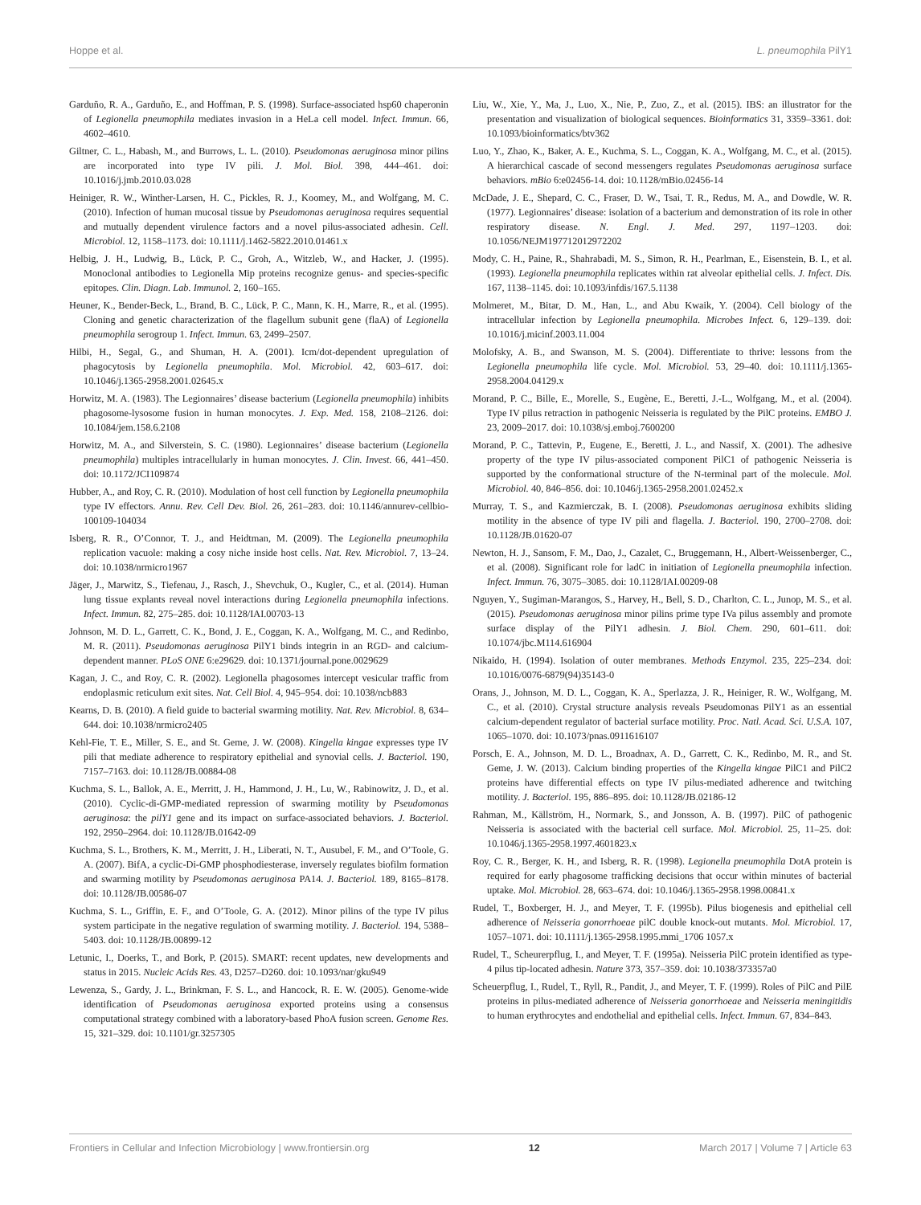Hoppe et al. L. pneumophila PilY1
Garduño, R. A., Garduño, E., and Hoffman, P. S. (1998). Surface-associated hsp60 chaperonin of Legionella pneumophila mediates invasion in a HeLa cell model. Infect. Immun. 66, 4602–4610.
Giltner, C. L., Habash, M., and Burrows, L. L. (2010). Pseudomonas aeruginosa minor pilins are incorporated into type IV pili. J. Mol. Biol. 398, 444–461. doi: 10.1016/j.jmb.2010.03.028
Heiniger, R. W., Winther-Larsen, H. C., Pickles, R. J., Koomey, M., and Wolfgang, M. C. (2010). Infection of human mucosal tissue by Pseudomonas aeruginosa requires sequential and mutually dependent virulence factors and a novel pilus-associated adhesin. Cell. Microbiol. 12, 1158–1173. doi: 10.1111/j.1462-5822.2010.01461.x
Helbig, J. H., Ludwig, B., Lück, P. C., Groh, A., Witzleb, W., and Hacker, J. (1995). Monoclonal antibodies to Legionella Mip proteins recognize genus- and species-specific epitopes. Clin. Diagn. Lab. Immunol. 2, 160–165.
Heuner, K., Bender-Beck, L., Brand, B. C., Lück, P. C., Mann, K. H., Marre, R., et al. (1995). Cloning and genetic characterization of the flagellum subunit gene (flaA) of Legionella pneumophila serogroup 1. Infect. Immun. 63, 2499–2507.
Hilbi, H., Segal, G., and Shuman, H. A. (2001). Icm/dot-dependent upregulation of phagocytosis by Legionella pneumophila. Mol. Microbiol. 42, 603–617. doi: 10.1046/j.1365-2958.2001.02645.x
Horwitz, M. A. (1983). The Legionnaires’ disease bacterium (Legionella pneumophila) inhibits phagosome-lysosome fusion in human monocytes. J. Exp. Med. 158, 2108–2126. doi: 10.1084/jem.158.6.2108
Horwitz, M. A., and Silverstein, S. C. (1980). Legionnaires’ disease bacterium (Legionella pneumophila) multiples intracellularly in human monocytes. J. Clin. Invest. 66, 441–450. doi: 10.1172/JCI109874
Hubber, A., and Roy, C. R. (2010). Modulation of host cell function by Legionella pneumophila type IV effectors. Annu. Rev. Cell Dev. Biol. 26, 261–283. doi: 10.1146/annurev-cellbio-100109-104034
Isberg, R. R., O’Connor, T. J., and Heidtman, M. (2009). The Legionella pneumophila replication vacuole: making a cosy niche inside host cells. Nat. Rev. Microbiol. 7, 13–24. doi: 10.1038/nrmicro1967
Jäger, J., Marwitz, S., Tiefenau, J., Rasch, J., Shevchuk, O., Kugler, C., et al. (2014). Human lung tissue explants reveal novel interactions during Legionella pneumophila infections. Infect. Immun. 82, 275–285. doi: 10.1128/IAI.00703-13
Johnson, M. D. L., Garrett, C. K., Bond, J. E., Coggan, K. A., Wolfgang, M. C., and Redinbo, M. R. (2011). Pseudomonas aeruginosa PilY1 binds integrin in an RGD- and calcium-dependent manner. PLoS ONE 6:e29629. doi: 10.1371/journal.pone.0029629
Kagan, J. C., and Roy, C. R. (2002). Legionella phagosomes intercept vesicular traffic from endoplasmic reticulum exit sites. Nat. Cell Biol. 4, 945–954. doi: 10.1038/ncb883
Kearns, D. B. (2010). A field guide to bacterial swarming motility. Nat. Rev. Microbiol. 8, 634–644. doi: 10.1038/nrmicro2405
Kehl-Fie, T. E., Miller, S. E., and St. Geme, J. W. (2008). Kingella kingae expresses type IV pili that mediate adherence to respiratory epithelial and synovial cells. J. Bacteriol. 190, 7157–7163. doi: 10.1128/JB.00884-08
Kuchma, S. L., Ballok, A. E., Merritt, J. H., Hammond, J. H., Lu, W., Rabinowitz, J. D., et al. (2010). Cyclic-di-GMP-mediated repression of swarming motility by Pseudomonas aeruginosa: the pilY1 gene and its impact on surface-associated behaviors. J. Bacteriol. 192, 2950–2964. doi: 10.1128/JB.01642-09
Kuchma, S. L., Brothers, K. M., Merritt, J. H., Liberati, N. T., Ausubel, F. M., and O’Toole, G. A. (2007). BifA, a cyclic-Di-GMP phosphodiesterase, inversely regulates biofilm formation and swarming motility by Pseudomonas aeruginosa PA14. J. Bacteriol. 189, 8165–8178. doi: 10.1128/JB.00586-07
Kuchma, S. L., Griffin, E. F., and O’Toole, G. A. (2012). Minor pilins of the type IV pilus system participate in the negative regulation of swarming motility. J. Bacteriol. 194, 5388–5403. doi: 10.1128/JB.00899-12
Letunic, I., Doerks, T., and Bork, P. (2015). SMART: recent updates, new developments and status in 2015. Nucleic Acids Res. 43, D257–D260. doi: 10.1093/nar/gku949
Lewenza, S., Gardy, J. L., Brinkman, F. S. L., and Hancock, R. E. W. (2005). Genome-wide identification of Pseudomonas aeruginosa exported proteins using a consensus computational strategy combined with a laboratory-based PhoA fusion screen. Genome Res. 15, 321–329. doi: 10.1101/gr.3257305
Liu, W., Xie, Y., Ma, J., Luo, X., Nie, P., Zuo, Z., et al. (2015). IBS: an illustrator for the presentation and visualization of biological sequences. Bioinformatics 31, 3359–3361. doi: 10.1093/bioinformatics/btv362
Luo, Y., Zhao, K., Baker, A. E., Kuchma, S. L., Coggan, K. A., Wolfgang, M. C., et al. (2015). A hierarchical cascade of second messengers regulates Pseudomonas aeruginosa surface behaviors. mBio 6:e02456-14. doi: 10.1128/mBio.02456-14
McDade, J. E., Shepard, C. C., Fraser, D. W., Tsai, T. R., Redus, M. A., and Dowdle, W. R. (1977). Legionnaires’ disease: isolation of a bacterium and demonstration of its role in other respiratory disease. N. Engl. J. Med. 297, 1197–1203. doi: 10.1056/NEJM197712012972202
Mody, C. H., Paine, R., Shahrabadi, M. S., Simon, R. H., Pearlman, E., Eisenstein, B. I., et al. (1993). Legionella pneumophila replicates within rat alveolar epithelial cells. J. Infect. Dis. 167, 1138–1145. doi: 10.1093/infdis/167.5.1138
Molmeret, M., Bitar, D. M., Han, L., and Abu Kwaik, Y. (2004). Cell biology of the intracellular infection by Legionella pneumophila. Microbes Infect. 6, 129–139. doi: 10.1016/j.micinf.2003.11.004
Molofsky, A. B., and Swanson, M. S. (2004). Differentiate to thrive: lessons from the Legionella pneumophila life cycle. Mol. Microbiol. 53, 29–40. doi: 10.1111/j.1365-2958.2004.04129.x
Morand, P. C., Bille, E., Morelle, S., Eugène, E., Beretti, J.-L., Wolfgang, M., et al. (2004). Type IV pilus retraction in pathogenic Neisseria is regulated by the PilC proteins. EMBO J. 23, 2009–2017. doi: 10.1038/sj.emboj.7600200
Morand, P. C., Tattevin, P., Eugene, E., Beretti, J. L., and Nassif, X. (2001). The adhesive property of the type IV pilus-associated component PilC1 of pathogenic Neisseria is supported by the conformational structure of the N-terminal part of the molecule. Mol. Microbiol. 40, 846–856. doi: 10.1046/j.1365-2958.2001.02452.x
Murray, T. S., and Kazmierczak, B. I. (2008). Pseudomonas aeruginosa exhibits sliding motility in the absence of type IV pili and flagella. J. Bacteriol. 190, 2700–2708. doi: 10.1128/JB.01620-07
Newton, H. J., Sansom, F. M., Dao, J., Cazalet, C., Bruggemann, H., Albert-Weissenberger, C., et al. (2008). Significant role for ladC in initiation of Legionella pneumophila infection. Infect. Immun. 76, 3075–3085. doi: 10.1128/IAI.00209-08
Nguyen, Y., Sugiman-Marangos, S., Harvey, H., Bell, S. D., Charlton, C. L., Junop, M. S., et al. (2015). Pseudomonas aeruginosa minor pilins prime type IVa pilus assembly and promote surface display of the PilY1 adhesin. J. Biol. Chem. 290, 601–611. doi: 10.1074/jbc.M114.616904
Nikaido, H. (1994). Isolation of outer membranes. Methods Enzymol. 235, 225–234. doi: 10.1016/0076-6879(94)35143-0
Orans, J., Johnson, M. D. L., Coggan, K. A., Sperlazza, J. R., Heiniger, R. W., Wolfgang, M. C., et al. (2010). Crystal structure analysis reveals Pseudomonas PilY1 as an essential calcium-dependent regulator of bacterial surface motility. Proc. Natl. Acad. Sci. U.S.A. 107, 1065–1070. doi: 10.1073/pnas.0911616107
Porsch, E. A., Johnson, M. D. L., Broadnax, A. D., Garrett, C. K., Redinbo, M. R., and St. Geme, J. W. (2013). Calcium binding properties of the Kingella kingae PilC1 and PilC2 proteins have differential effects on type IV pilus-mediated adherence and twitching motility. J. Bacteriol. 195, 886–895. doi: 10.1128/JB.02186-12
Rahman, M., Källström, H., Normark, S., and Jonsson, A. B. (1997). PilC of pathogenic Neisseria is associated with the bacterial cell surface. Mol. Microbiol. 25, 11–25. doi: 10.1046/j.1365-2958.1997.4601823.x
Roy, C. R., Berger, K. H., and Isberg, R. R. (1998). Legionella pneumophila DotA protein is required for early phagosome trafficking decisions that occur within minutes of bacterial uptake. Mol. Microbiol. 28, 663–674. doi: 10.1046/j.1365-2958.1998.00841.x
Rudel, T., Boxberger, H. J., and Meyer, T. F. (1995b). Pilus biogenesis and epithelial cell adherence of Neisseria gonorrhoeae pilC double knock-out mutants. Mol. Microbiol. 17, 1057–1071. doi: 10.1111/j.1365-2958.1995.mmi_1706 1057.x
Rudel, T., Scheurerpflug, I., and Meyer, T. F. (1995a). Neisseria PilC protein identified as type-4 pilus tip-located adhesin. Nature 373, 357–359. doi: 10.1038/373357a0
Scheuerpflug, I., Rudel, T., Ryll, R., Pandit, J., and Meyer, T. F. (1999). Roles of PilC and PilE proteins in pilus-mediated adherence of Neisseria gonorrhoeae and Neisseria meningitidis to human erythrocytes and endothelial and epithelial cells. Infect. Immun. 67, 834–843.
Frontiers in Cellular and Infection Microbiology | www.frontiersin.org 12 March 2017 | Volume 7 | Article 63